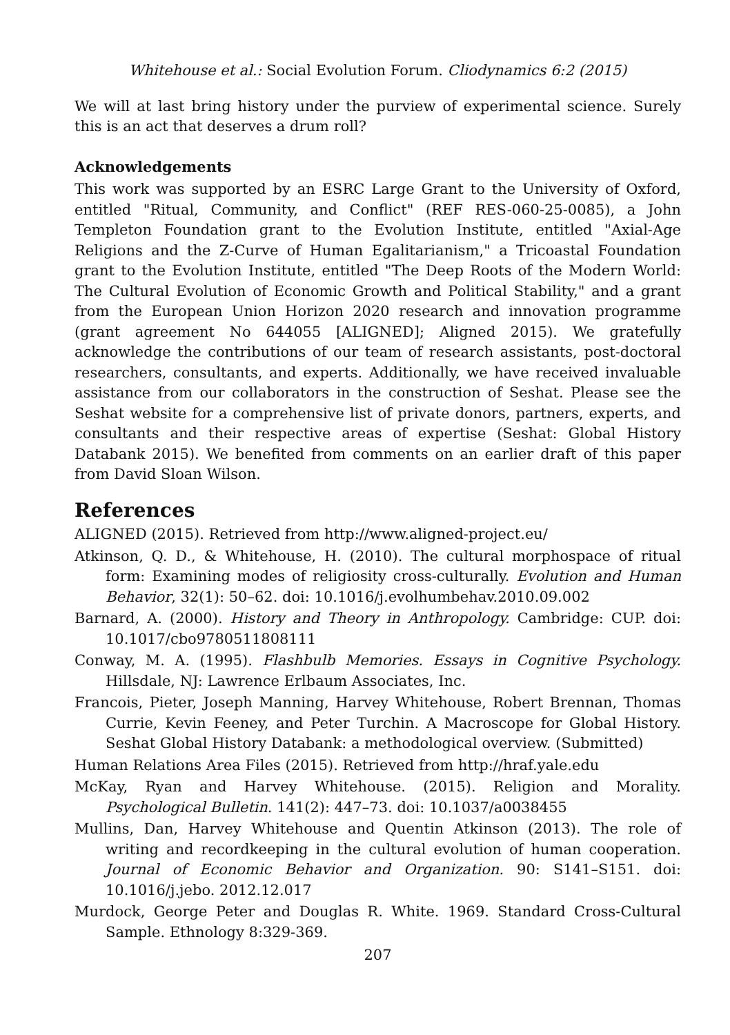Whitehouse et al.: Social Evolution Forum. Cliodynamics 6:2 (2015)
We will at last bring history under the purview of experimental science. Surely this is an act that deserves a drum roll?
Acknowledgements
This work was supported by an ESRC Large Grant to the University of Oxford, entitled "Ritual, Community, and Conflict" (REF RES-060-25-0085), a John Templeton Foundation grant to the Evolution Institute, entitled "Axial-Age Religions and the Z-Curve of Human Egalitarianism," a Tricoastal Foundation grant to the Evolution Institute, entitled "The Deep Roots of the Modern World: The Cultural Evolution of Economic Growth and Political Stability," and a grant from the European Union Horizon 2020 research and innovation programme (grant agreement No 644055 [ALIGNED]; Aligned 2015). We gratefully acknowledge the contributions of our team of research assistants, post-doctoral researchers, consultants, and experts. Additionally, we have received invaluable assistance from our collaborators in the construction of Seshat. Please see the Seshat website for a comprehensive list of private donors, partners, experts, and consultants and their respective areas of expertise (Seshat: Global History Databank 2015). We benefited from comments on an earlier draft of this paper from David Sloan Wilson.
References
ALIGNED (2015). Retrieved from http://www.aligned-project.eu/
Atkinson, Q. D., & Whitehouse, H. (2010). The cultural morphospace of ritual form: Examining modes of religiosity cross-culturally. Evolution and Human Behavior, 32(1): 50–62. doi: 10.1016/j.evolhumbehav.2010.09.002
Barnard, A. (2000). History and Theory in Anthropology. Cambridge: CUP. doi: 10.1017/cbo9780511808111
Conway, M. A. (1995). Flashbulb Memories. Essays in Cognitive Psychology. Hillsdale, NJ: Lawrence Erlbaum Associates, Inc.
Francois, Pieter, Joseph Manning, Harvey Whitehouse, Robert Brennan, Thomas Currie, Kevin Feeney, and Peter Turchin. A Macroscope for Global History. Seshat Global History Databank: a methodological overview. (Submitted)
Human Relations Area Files (2015). Retrieved from http://hraf.yale.edu
McKay, Ryan and Harvey Whitehouse. (2015). Religion and Morality. Psychological Bulletin. 141(2): 447–73. doi: 10.1037/a0038455
Mullins, Dan, Harvey Whitehouse and Quentin Atkinson (2013). The role of writing and recordkeeping in the cultural evolution of human cooperation. Journal of Economic Behavior and Organization. 90: S141–S151. doi: 10.1016/j.jebo. 2012.12.017
Murdock, George Peter and Douglas R. White. 1969. Standard Cross-Cultural Sample. Ethnology 8:329-369.
207